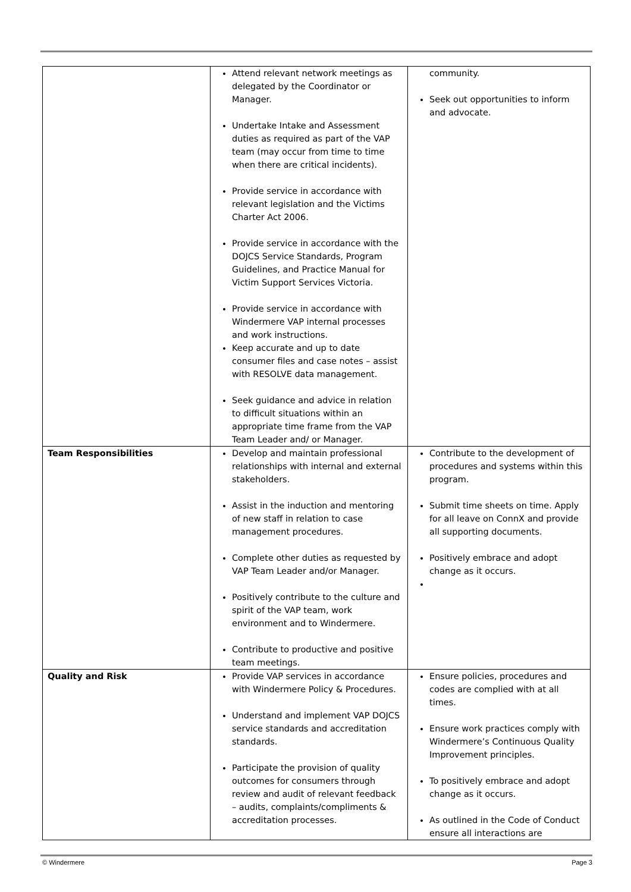| | Attend relevant network meetings as delegated by the Coordinator or Manager. Undertake Intake and Assessment duties as required as part of the VAP team (may occur from time to time when there are critical incidents). Provide service in accordance with relevant legislation and the Victims Charter Act 2006. Provide service in accordance with the DOJCS Service Standards, Program Guidelines, and Practice Manual for Victim Support Services Victoria. Provide service in accordance with Windermere VAP internal processes and work instructions. Keep accurate and up to date consumer files and case notes – assist with RESOLVE data management. Seek guidance and advice in relation to difficult situations within an appropriate time frame from the VAP Team Leader and/ or Manager. | community. Seek out opportunities to inform and advocate. |
| Team Responsibilities | Develop and maintain professional relationships with internal and external stakeholders. Assist in the induction and mentoring of new staff in relation to case management procedures. Complete other duties as requested by VAP Team Leader and/or Manager. Positively contribute to the culture and spirit of the VAP team, work environment and to Windermere. Contribute to productive and positive team meetings. | Contribute to the development of procedures and systems within this program. Submit time sheets on time. Apply for all leave on ConnX and provide all supporting documents. Positively embrace and adopt change as it occurs. |
| Quality and Risk | Provide VAP services in accordance with Windermere Policy & Procedures. Understand and implement VAP DOJCS service standards and accreditation standards. Participate the provision of quality outcomes for consumers through review and audit of relevant feedback – audits, complaints/compliments & accreditation processes. | Ensure policies, procedures and codes are complied with at all times. Ensure work practices comply with Windermere’s Continuous Quality Improvement principles. To positively embrace and adopt change as it occurs. As outlined in the Code of Conduct ensure all interactions are |
© Windermere Page 3